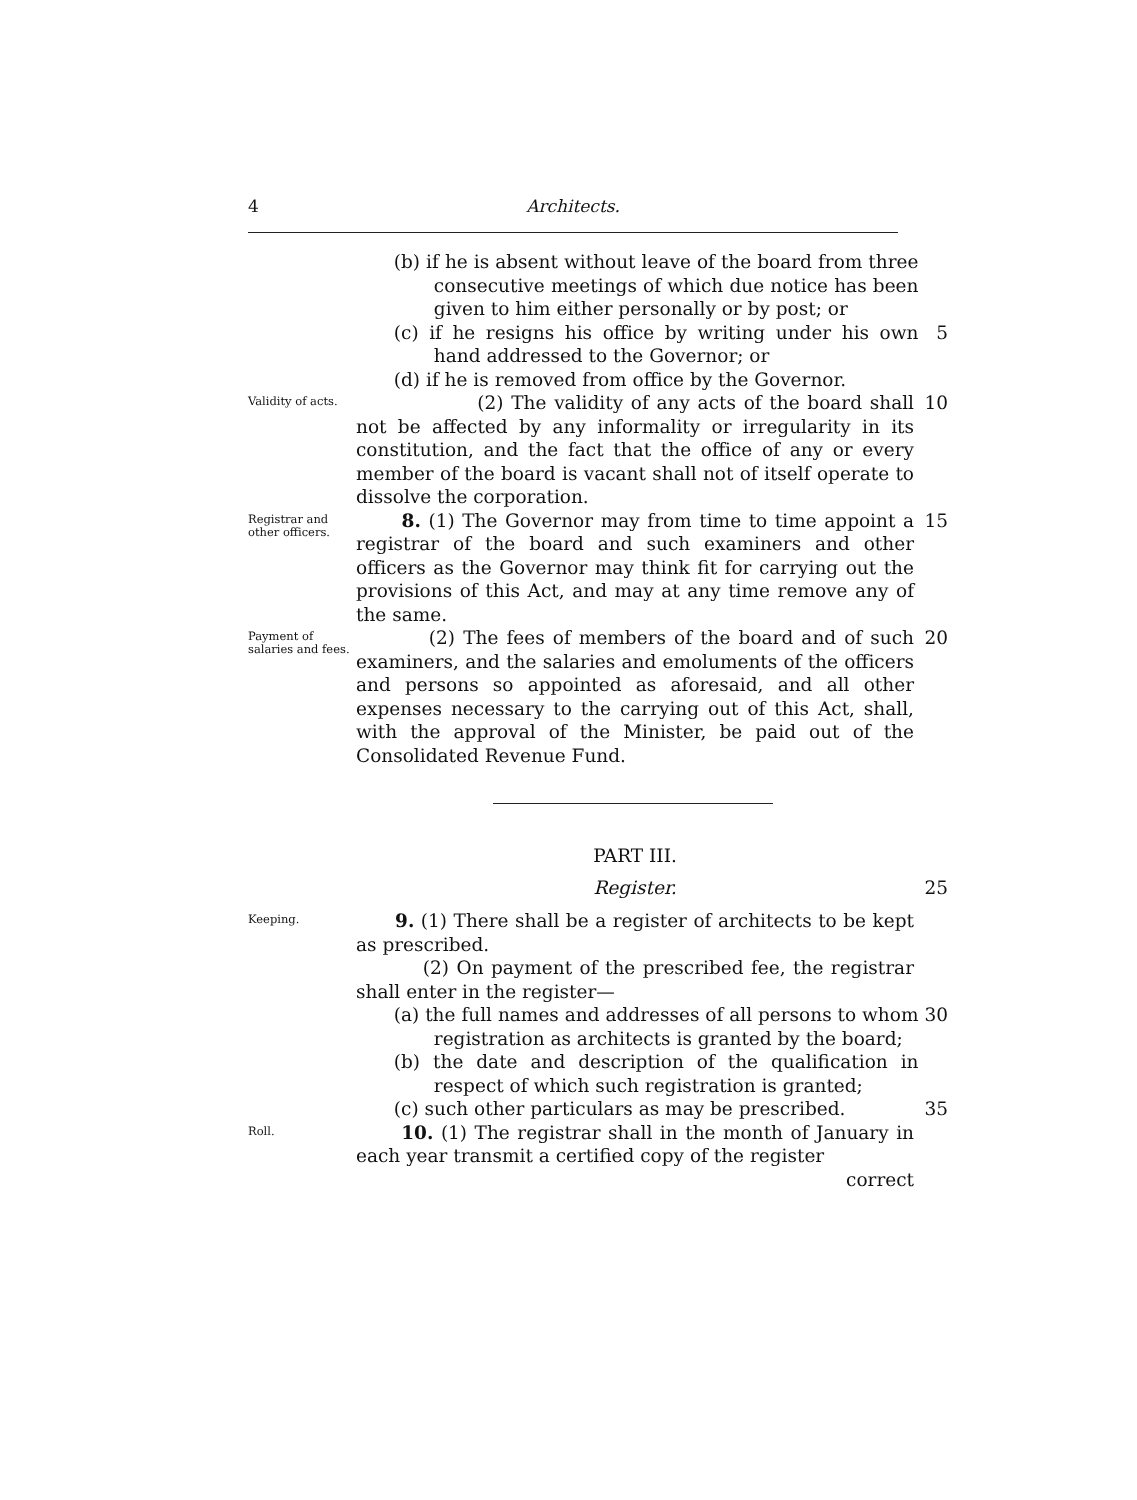4 Architects.
(b) if he is absent without leave of the board from three consecutive meetings of which due notice has been given to him either personally or by post; or
(c) if he resigns his office by writing under his own hand addressed to the Governor; or
5
(d) if he is removed from office by the Governor.
Validity of acts.
(2) The validity of any acts of the board shall not be affected by any informality or irregularity in its constitution, and the fact that the office of any or every member of the board is vacant shall not of itself operate to dissolve the corporation.
10
Registrar and other officers.
8. (1) The Governor may from time to time appoint a registrar of the board and such examiners and other officers as the Governor may think fit for carrying out the provisions of this Act, and may at any time remove any of the same.
15
Payment of salaries and fees.
(2) The fees of members of the board and of such examiners, and the salaries and emoluments of the officers and persons so appointed as aforesaid, and all other expenses necessary to the carrying out of this Act, shall, with the approval of the Minister, be paid out of the Consolidated Revenue Fund.
20
PART III.
Register. 25
Keeping.
9. (1) There shall be a register of architects to be kept as prescribed.
(2) On payment of the prescribed fee, the registrar shall enter in the register—
(a) the full names and addresses of all persons to whom registration as architects is granted by the board;
30
(b) the date and description of the qualification in respect of which such registration is granted;
(c) such other particulars as may be prescribed. 35
Roll.
10. (1) The registrar shall in the month of January in each year transmit a certified copy of the register
correct